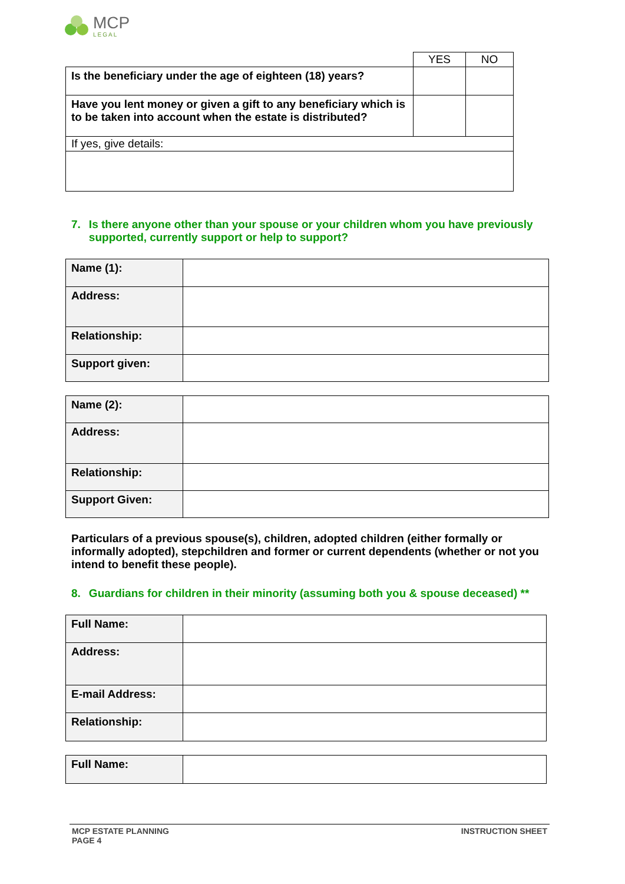MCP
LEGAL
| | YES | NO |
| --- | --- | --- |
| Is the beneficiary under the age of eighteen (18) years? | | |
| Have you lent money or given a gift to any beneficiary which is to be taken into account when the estate is distributed? | | |
| If yes, give details: | | |
7. Is there anyone other than your spouse or your children whom you have previously supported, currently support or help to support?
| Name (1): | |
| Address: | |
| Relationship: | |
| Support given: | |
| Name (2): | |
| Address: | |
| Relationship: | |
| Support Given: | |
Particulars of a previous spouse(s), children, adopted children (either formally or informally adopted), stepchildren and former or current dependents (whether or not you intend to benefit these people).
8. Guardians for children in their minority (assuming both you & spouse deceased) **
| Full Name: | |
| Address: | |
| E-mail Address: | |
| Relationship: | |
| Full Name: | |
MCP ESTATE PLANNING
PAGE 4
INSTRUCTION SHEET